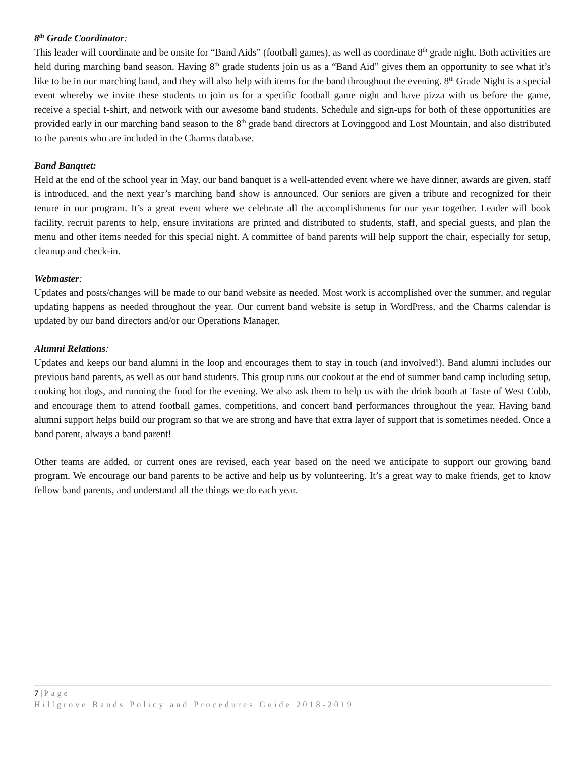8<sup>th</sup> Grade Coordinator:
This leader will coordinate and be onsite for “Band Aids” (football games), as well as coordinate 8<sup>th</sup> grade night. Both activities are held during marching band season. Having 8<sup>th</sup> grade students join us as a “Band Aid” gives them an opportunity to see what it’s like to be in our marching band, and they will also help with items for the band throughout the evening. 8<sup>th</sup> Grade Night is a special event whereby we invite these students to join us for a specific football game night and have pizza with us before the game, receive a special t-shirt, and network with our awesome band students. Schedule and sign-ups for both of these opportunities are provided early in our marching band season to the 8<sup>th</sup> grade band directors at Lovinggood and Lost Mountain, and also distributed to the parents who are included in the Charms database.
Band Banquet:
Held at the end of the school year in May, our band banquet is a well-attended event where we have dinner, awards are given, staff is introduced, and the next year’s marching band show is announced. Our seniors are given a tribute and recognized for their tenure in our program. It’s a great event where we celebrate all the accomplishments for our year together. Leader will book facility, recruit parents to help, ensure invitations are printed and distributed to students, staff, and special guests, and plan the menu and other items needed for this special night. A committee of band parents will help support the chair, especially for setup, cleanup and check-in.
Webmaster:
Updates and posts/changes will be made to our band website as needed. Most work is accomplished over the summer, and regular updating happens as needed throughout the year. Our current band website is setup in WordPress, and the Charms calendar is updated by our band directors and/or our Operations Manager.
Alumni Relations:
Updates and keeps our band alumni in the loop and encourages them to stay in touch (and involved!). Band alumni includes our previous band parents, as well as our band students. This group runs our cookout at the end of summer band camp including setup, cooking hot dogs, and running the food for the evening. We also ask them to help us with the drink booth at Taste of West Cobb, and encourage them to attend football games, competitions, and concert band performances throughout the year. Having band alumni support helps build our program so that we are strong and have that extra layer of support that is sometimes needed. Once a band parent, always a band parent!
Other teams are added, or current ones are revised, each year based on the need we anticipate to support our growing band program. We encourage our band parents to be active and help us by volunteering. It’s a great way to make friends, get to know fellow band parents, and understand all the things we do each year.
7 | Page
Hillgrove Bands Policy and Procedures Guide 2018-2019